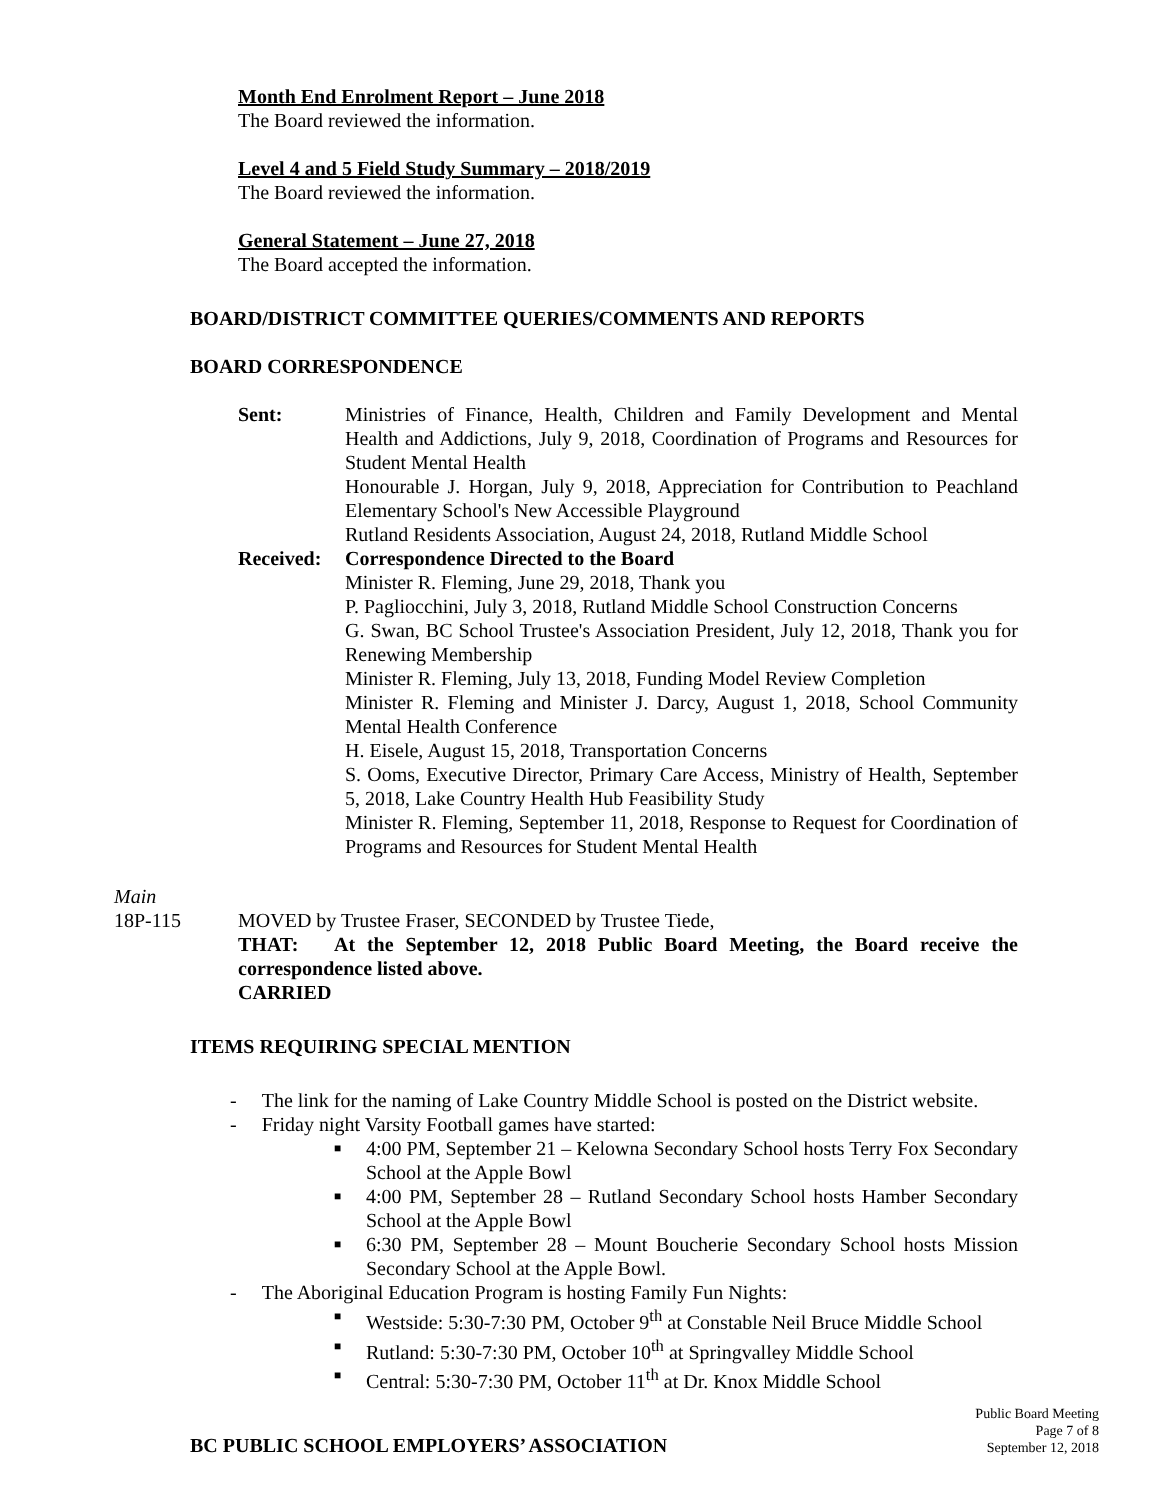Month End Enrolment Report – June 2018
The Board reviewed the information.
Level 4 and 5 Field Study Summary – 2018/2019
The Board reviewed the information.
General Statement – June 27, 2018
The Board accepted the information.
BOARD/DISTRICT COMMITTEE QUERIES/COMMENTS AND REPORTS
BOARD CORRESPONDENCE
Sent: Ministries of Finance, Health, Children and Family Development and Mental Health and Addictions, July 9, 2018, Coordination of Programs and Resources for Student Mental Health
Honourable J. Horgan, July 9, 2018, Appreciation for Contribution to Peachland Elementary School's New Accessible Playground
Rutland Residents Association, August 24, 2018, Rutland Middle School
Received:
Correspondence Directed to the Board
Minister R. Fleming, June 29, 2018, Thank you
P. Pagliocchini, July 3, 2018, Rutland Middle School Construction Concerns
G. Swan, BC School Trustee's Association President, July 12, 2018, Thank you for Renewing Membership
Minister R. Fleming, July 13, 2018, Funding Model Review Completion
Minister R. Fleming and Minister J. Darcy, August 1, 2018, School Community Mental Health Conference
H. Eisele, August 15, 2018, Transportation Concerns
S. Ooms, Executive Director, Primary Care Access, Ministry of Health, September 5, 2018, Lake Country Health Hub Feasibility Study
Minister R. Fleming, September 11, 2018, Response to Request for Coordination of Programs and Resources for Student Mental Health
Main
18P-115 MOVED by Trustee Fraser, SECONDED by Trustee Tiede,
THAT: At the September 12, 2018 Public Board Meeting, the Board receive the correspondence listed above.
CARRIED
ITEMS REQUIRING SPECIAL MENTION
- The link for the naming of Lake Country Middle School is posted on the District website.
- Friday night Varsity Football games have started:
■ 4:00 PM, September 21 – Kelowna Secondary School hosts Terry Fox Secondary School at the Apple Bowl
■ 4:00 PM, September 28 – Rutland Secondary School hosts Hamber Secondary School at the Apple Bowl
■ 6:30 PM, September 28 – Mount Boucherie Secondary School hosts Mission Secondary School at the Apple Bowl.
- The Aboriginal Education Program is hosting Family Fun Nights:
■ Westside: 5:30-7:30 PM, October 9<sup>th</sup> at Constable Neil Bruce Middle School
■ Rutland: 5:30-7:30 PM, October 10<sup>th</sup> at Springvalley Middle School
■ Central: 5:30-7:30 PM, October 11<sup>th</sup> at Dr. Knox Middle School
BC PUBLIC SCHOOL EMPLOYERS’ ASSOCIATION
Public Board Meeting
Page 7 of 8
September 12, 2018